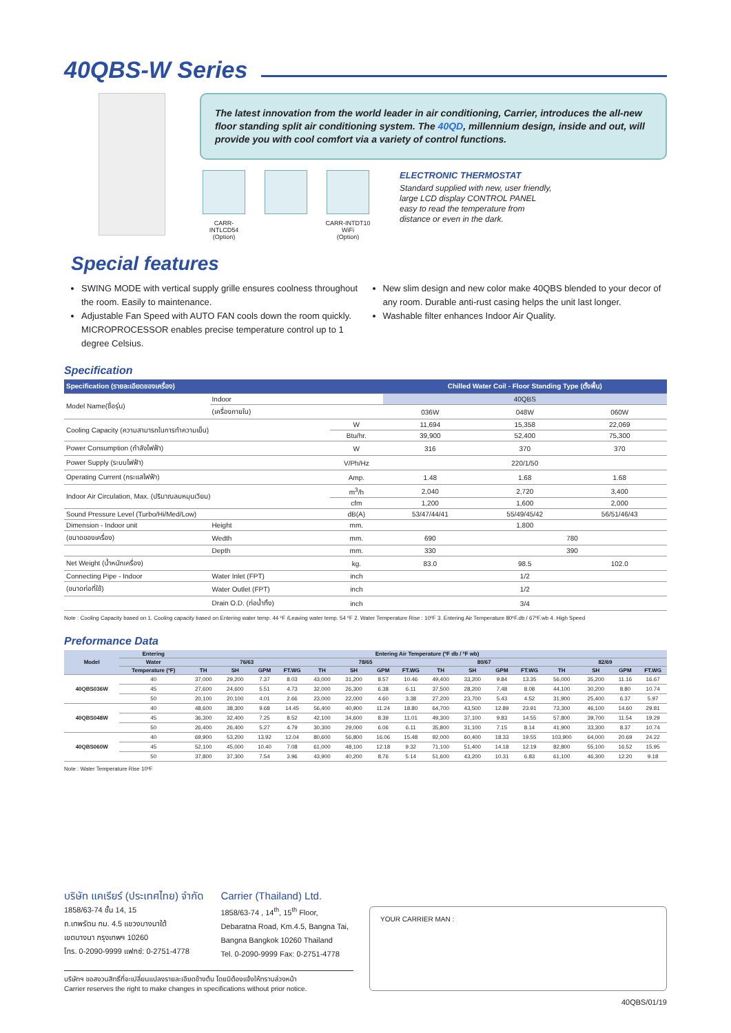40QBS-W Series
The latest innovation from the world leader in air conditioning, Carrier, introduces the all-new floor standing split air conditioning system. The 40QD, millennium design, inside and out, will provide you with cool comfort via a variety of control functions.
CARR-INTLCD54
(Option)
CARR-INTDT10 WiFi
(Option)
ELECTRONIC THERMOSTAT
Standard supplied with new, user friendly,
large LCD display CONTROL PANEL
easy to read the temperature from
distance or even in the dark.
Special features
SWING MODE with vertical supply grille ensures coolness throughout the room. Easily to maintenance.
Adjustable Fan Speed with AUTO FAN cools down the room quickly. MICROPROCESSOR enables precise temperature control up to 1 degree Celsius.
New slim design and new color make 40QBS blended to your decor of any room. Durable anti-rust casing helps the unit last longer.
Washable filter enhances Indoor Air Quality.
Specification
| Specification (รายละเอียดของเครื่อง) | | | Chilled Water Coil - Floor Standing Type (ตั้งพื้น) | | |
| --- | --- | --- | --- | --- | --- |
| Model Name(ชื่อรุ่น) | Indoor | | 40QBS | | |
| | (เครื่องภายใน) | | 036W | 048W | 060W |
| Cooling Capacity (ความสามารถในการทำความเย็น) | | W | 11,694 | 15,358 | 22,069 |
| | | Btu/hr. | 39,900 | 52,400 | 75,300 |
| Power Consumption (กำลังไฟฟ้า) | | W | 316 | 370 | 370 |
| Power Supply (ระบบไฟฟ้า) | | V/Ph/Hz | 220/1/50 | | |
| Operating Current (กระแสไฟฟ้า) | | Amp. | 1.48 | 1.68 | 1.68 |
| Indoor Air Circulation, Max. (ปริมาณลมหมุนเวียน) | | m<sup>3</sup>/h | 2,040 | 2,720 | 3,400 |
| | | cfm | 1,200 | 1,600 | 2,000 |
| Sound Pressure Level (Turbo/Hi/Med/Low) | | dB(A) | 53/47/44/41 | 55/49/45/42 | 56/51/46/43 |
| Dimension - Indoor unit | Height | mm. | 1,800 | | |
| (ขนาดของเครื่อง) | Wedth | mm. | 690 | 780 | |
| | Depth | mm. | 330 | 390 | |
| Net Weight (น้ำหนักเครื่อง) | | kg. | 83.0 | 98.5 | 102.0 |
| Connecting Pipe - Indoor | Water Inlet (FPT) | inch | 1/2 | | |
| (ขนาดท่อที่ใช้) | Water Outlet (FPT) | inch | 1/2 | | |
| | Drain O.D. (ท่อน้ำทิ้ง) | inch | 3/4 | | |
Note : Cooling Capacity based on 1. Cooling capacity based on Entering water temp. 44 ºF /Leaving water temp. 54 ºF 2. Water Temperature Rise : 10ºF 3. Entering Air Temperature 80ºF.db / 67ºF.wb 4. High Speed
Preformance Data
| Model | Entering | Entering Air Temperature (ºF db / ºF wb) | | | | | | | | | | | | | | | |
| --- | --- | --- | --- | --- | --- | --- | --- | --- | --- | --- | --- | --- | --- | --- | --- | --- | --- |
| | Water | 76/63 | | | | 78/65 | | | | 80/67 | | | | 82/69 | | | |
| | Temperature (ºF) | TH | SH | GPM | FT.WG | TH | SH | GPM | FT.WG | TH | SH | GPM | FT.WG | TH | SH | GPM | FT.WG |
| 40QBS036W | 40 | 37,000 | 29,200 | 7.37 | 8.03 | 43,000 | 31,200 | 8.57 | 10.46 | 49,400 | 33,200 | 9.84 | 13.35 | 56,000 | 35,200 | 11.16 | 16.67 |
| | 45 | 27,600 | 24,600 | 5.51 | 4.73 | 32,000 | 26,300 | 6.38 | 6.11 | 37,500 | 28,200 | 7.48 | 8.08 | 44,100 | 30,200 | 8.80 | 10.74 |
| | 50 | 20,100 | 20,100 | 4.01 | 2.66 | 23,000 | 22,000 | 4.60 | 3.38 | 27,200 | 23,700 | 5.43 | 4.52 | 31,900 | 25,400 | 6.37 | 5.97 |
| 40QBS048W | 40 | 48,600 | 38,300 | 9.68 | 14.45 | 56,400 | 40,900 | 11.24 | 18.80 | 64,700 | 43,500 | 12.89 | 23.91 | 73,300 | 46,100 | 14.60 | 29.81 |
| | 45 | 36,300 | 32,400 | 7.25 | 8.52 | 42,100 | 34,600 | 8.39 | 11.01 | 49,300 | 37,100 | 9.83 | 14.55 | 57,800 | 39,700 | 11.54 | 19.29 |
| | 50 | 26,400 | 26,400 | 5.27 | 4.79 | 30,300 | 29,000 | 6.06 | 6.11 | 35,800 | 31,100 | 7.15 | 8.14 | 41,900 | 33,300 | 8.37 | 10.74 |
| 40QBS060W | 40 | 69,900 | 53,200 | 13.92 | 12.04 | 80,600 | 56,800 | 16.06 | 15.48 | 92,000 | 60,400 | 18.33 | 19.55 | 103,900 | 64,000 | 20.69 | 24.22 |
| | 45 | 52,100 | 45,000 | 10.40 | 7.08 | 61,000 | 48,100 | 12.18 | 9.32 | 71,100 | 51,400 | 14.18 | 12.19 | 82,800 | 55,100 | 16.52 | 15.95 |
| | 50 | 37,800 | 37,300 | 7.54 | 3.96 | 43,900 | 40,200 | 8.76 | 5.14 | 51,600 | 43,200 | 10.31 | 6.83 | 61,100 | 46,300 | 12.20 | 9.18 |
Note : Water Temperature Rise 10ºF
บริษัท แคเรียร์ (ประเทศไทย) จำกัด
1858/63-74 ชั้น 14, 15
ถ.เทพรัตน กม. 4.5 แขวงบางนาใต้
เขตบางนา กรุงเทพฯ 10260
โทร. 0-2090-9999 แฟกซ์: 0-2751-4778
Carrier (Thailand) Ltd.
1858/63-74 , 14<sup>th</sup>, 15<sup>th</sup> Floor,
Debaratna Road, Km.4.5, Bangna Tai,
Bangna Bangkok 10260 Thailand
Tel. 0-2090-9999 Fax: 0-2751-4778
YOUR CARRIER MAN :
บริษัทฯ ขอสงวนสิทธิ์ที่จะเปลี่ยนแปลงรายละเอียดข้างต้น โดยมิต้องแจ้งให้ทราบล่วงหน้า
Carrier reserves the right to make changes in specifications without prior notice.
40QBS/01/19